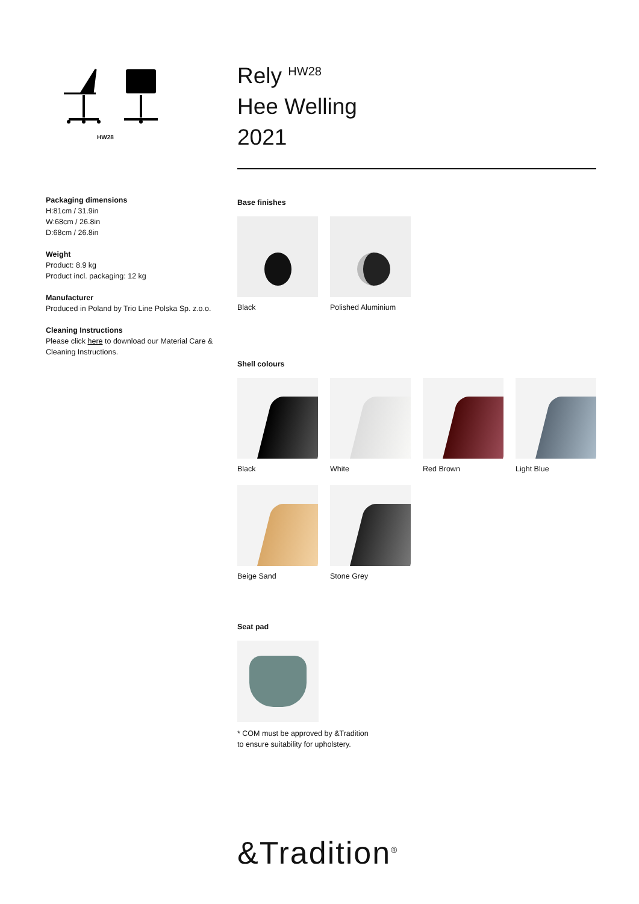HW28
Packaging dimensions
H:81cm / 31.9in
W:68cm / 26.8in
D:68cm / 26.8in
Weight
Product: 8.9 kg
Product incl. packaging: 12 kg
Manufacturer
Produced in Poland by Trio Line Polska Sp. z.o.o.
Cleaning Instructions
Please click here to download our Material Care & Cleaning Instructions.
Rely <sup>HW28</sup>
Hee Welling
2021
Base finishes
Black
Polished Aluminium
Shell colours
Black
White
Red Brown
Light Blue
Beige Sand
Stone Grey
Seat pad
* COM must be approved by &Tradition
to ensure suitability for upholstery.
&Tradition<sup>®</sup>